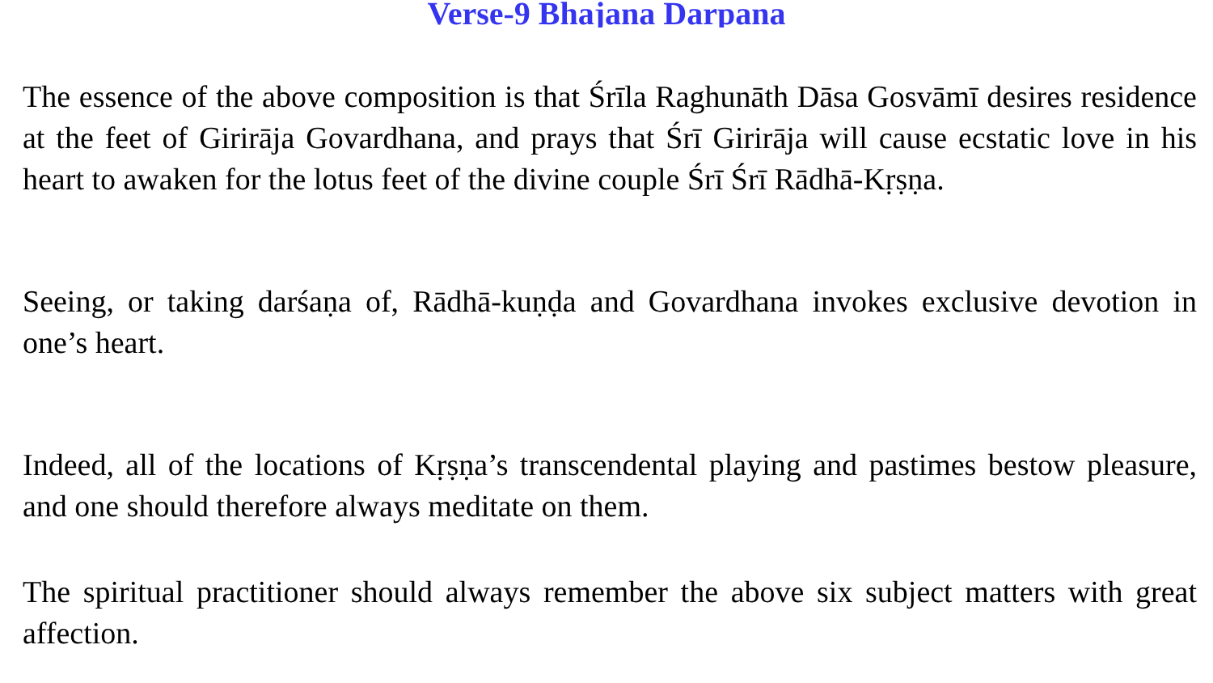Verse-9 Bhajana Darpana
The essence of the above composition is that Śrīla Raghunāth Dāsa Gosvāmī desires residence at the feet of Girirāja Govardhana, and prays that Śrī Girirāja will cause ecstatic love in his heart to awaken for the lotus feet of the divine couple Śrī Śrī Rādhā-Kṛṣṇa.
Seeing, or taking darśaṇa of, Rādhā-kuṇḍa and Govardhana invokes exclusive devotion in one’s heart.
Indeed, all of the locations of Kṛṣṇa’s transcendental playing and pastimes bestow pleasure, and one should therefore always meditate on them.
The spiritual practitioner should always remember the above six subject matters with great affection.